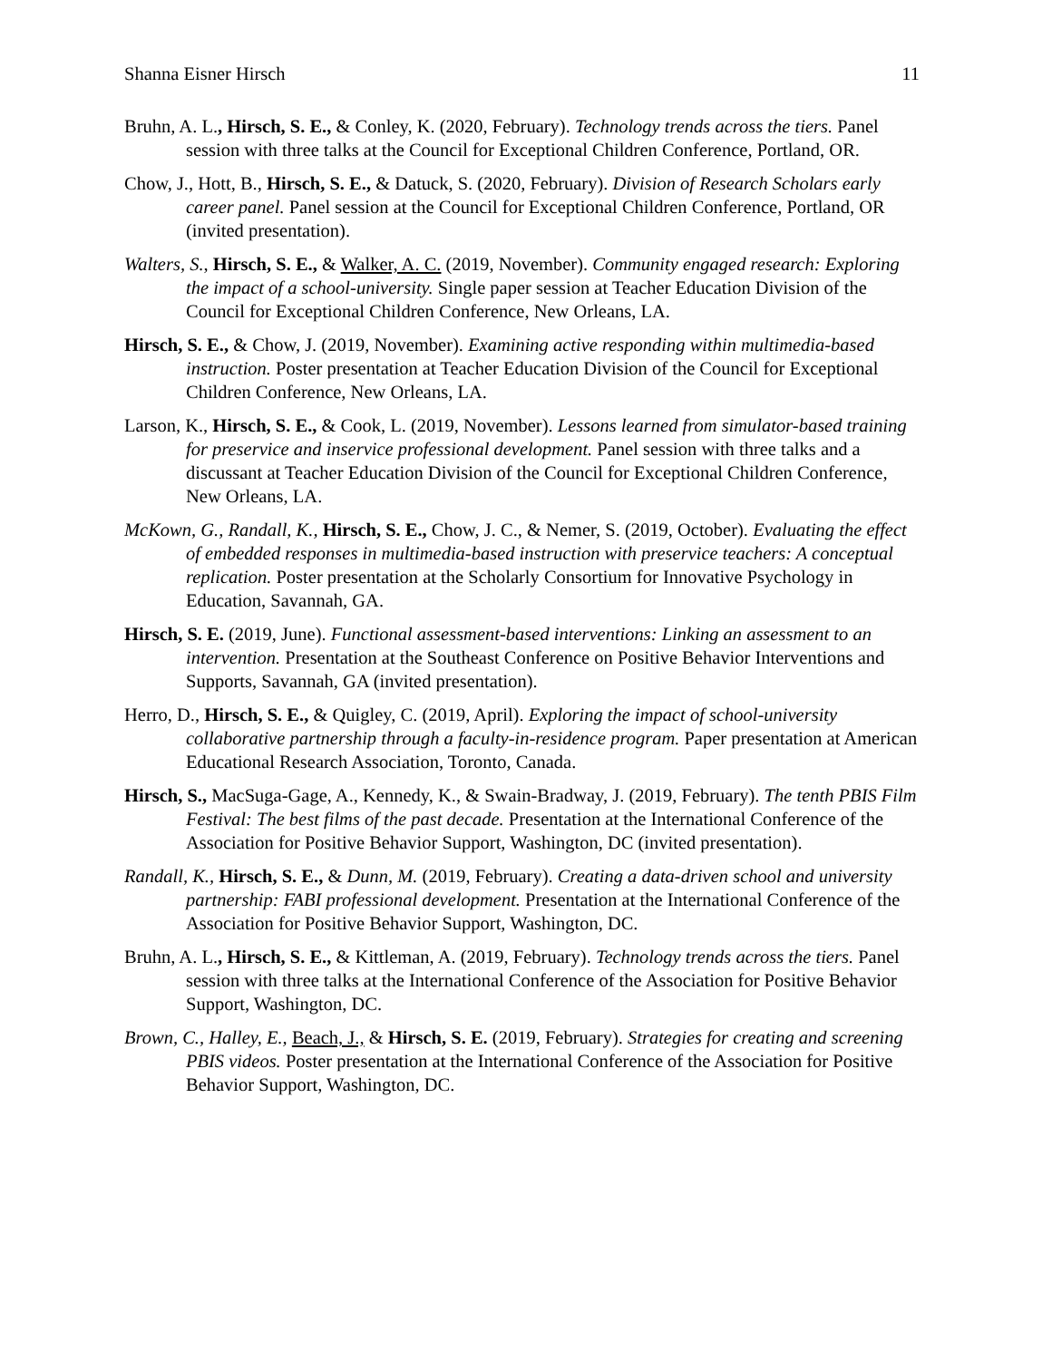Shanna Eisner Hirsch 11
Bruhn, A. L., Hirsch, S. E., & Conley, K. (2020, February). Technology trends across the tiers. Panel session with three talks at the Council for Exceptional Children Conference, Portland, OR.
Chow, J., Hott, B., Hirsch, S. E., & Datuck, S. (2020, February). Division of Research Scholars early career panel. Panel session at the Council for Exceptional Children Conference, Portland, OR (invited presentation).
Walters, S., Hirsch, S. E., & Walker, A. C. (2019, November). Community engaged research: Exploring the impact of a school-university. Single paper session at Teacher Education Division of the Council for Exceptional Children Conference, New Orleans, LA.
Hirsch, S. E., & Chow, J. (2019, November). Examining active responding within multimedia-based instruction. Poster presentation at Teacher Education Division of the Council for Exceptional Children Conference, New Orleans, LA.
Larson, K., Hirsch, S. E., & Cook, L. (2019, November). Lessons learned from simulator-based training for preservice and inservice professional development. Panel session with three talks and a discussant at Teacher Education Division of the Council for Exceptional Children Conference, New Orleans, LA.
McKown, G., Randall, K., Hirsch, S. E., Chow, J. C., & Nemer, S. (2019, October). Evaluating the effect of embedded responses in multimedia-based instruction with preservice teachers: A conceptual replication. Poster presentation at the Scholarly Consortium for Innovative Psychology in Education, Savannah, GA.
Hirsch, S. E. (2019, June). Functional assessment-based interventions: Linking an assessment to an intervention. Presentation at the Southeast Conference on Positive Behavior Interventions and Supports, Savannah, GA (invited presentation).
Herro, D., Hirsch, S. E., & Quigley, C. (2019, April). Exploring the impact of school-university collaborative partnership through a faculty-in-residence program. Paper presentation at American Educational Research Association, Toronto, Canada.
Hirsch, S., MacSuga-Gage, A., Kennedy, K., & Swain-Bradway, J. (2019, February). The tenth PBIS Film Festival: The best films of the past decade. Presentation at the International Conference of the Association for Positive Behavior Support, Washington, DC (invited presentation).
Randall, K., Hirsch, S. E., & Dunn, M. (2019, February). Creating a data-driven school and university partnership: FABI professional development. Presentation at the International Conference of the Association for Positive Behavior Support, Washington, DC.
Bruhn, A. L., Hirsch, S. E., & Kittleman, A. (2019, February). Technology trends across the tiers. Panel session with three talks at the International Conference of the Association for Positive Behavior Support, Washington, DC.
Brown, C., Halley, E., Beach, J., & Hirsch, S. E. (2019, February). Strategies for creating and screening PBIS videos. Poster presentation at the International Conference of the Association for Positive Behavior Support, Washington, DC.